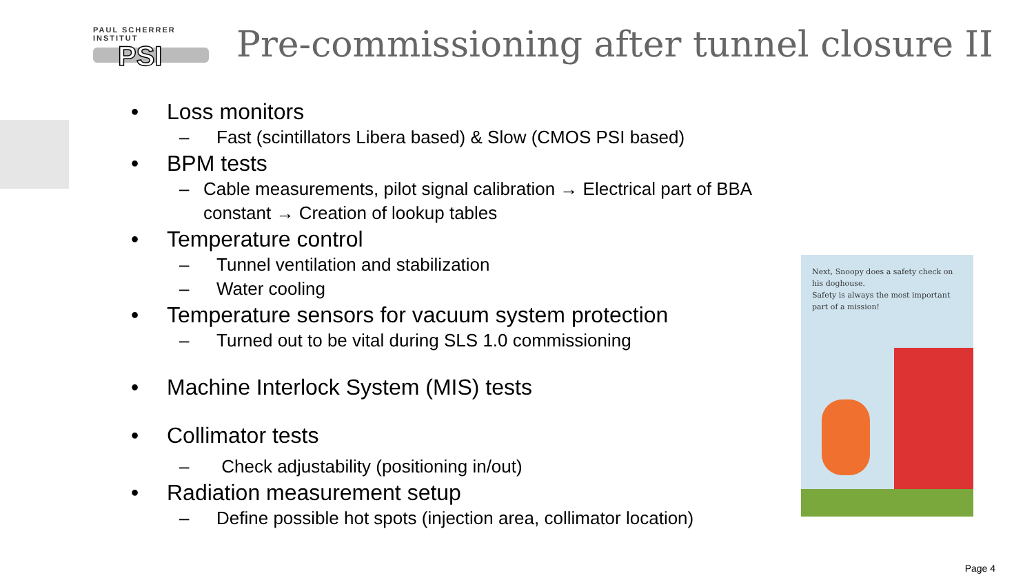PAUL SCHERRER INSTITUT
PSI
Pre-commissioning after tunnel closure II
• Loss monitors
– Fast (scintillators Libera based) & Slow (CMOS PSI based)
• BPM tests
– Cable measurements, pilot signal calibration → Electrical part of BBA constant → Creation of lookup tables
• Temperature control
– Tunnel ventilation and stabilization
– Water cooling
• Temperature sensors for vacuum system protection
– Turned out to be vital during SLS 1.0 commissioning
• Machine Interlock System (MIS) tests
• Collimator tests
– Check adjustability (positioning in/out)
• Radiation measurement setup
– Define possible hot spots (injection area, collimator location)
Next, Snoopy does a safety check on his doghouse.
Safety is always the most important part of a mission!
Page 4